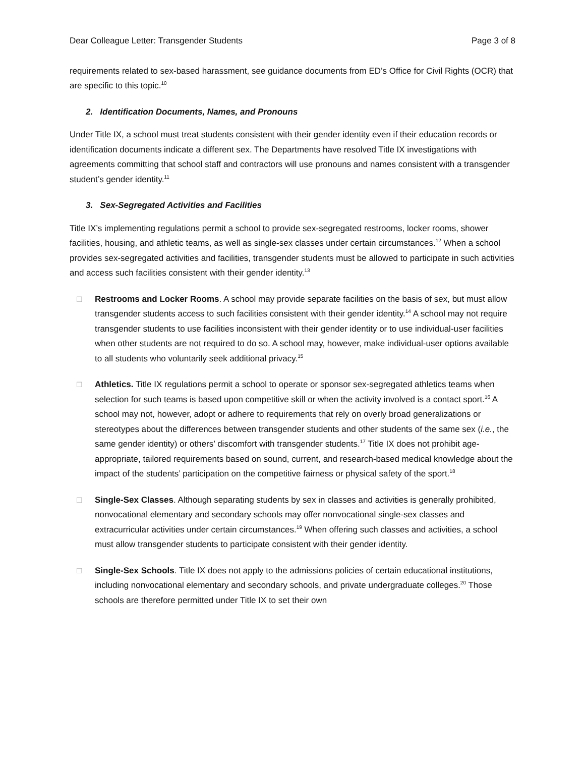Dear Colleague Letter: Transgender Students Page 3 of 8
requirements related to sex-based harassment, see guidance documents from ED’s Office for Civil Rights (OCR) that are specific to this topic.<sup>10</sup>
2. Identification Documents, Names, and Pronouns
Under Title IX, a school must treat students consistent with their gender identity even if their education records or identification documents indicate a different sex. The Departments have resolved Title IX investigations with agreements committing that school staff and contractors will use pronouns and names consistent with a transgender student’s gender identity.<sup>11</sup>
3. Sex-Segregated Activities and Facilities
Title IX’s implementing regulations permit a school to provide sex-segregated restrooms, locker rooms, shower facilities, housing, and athletic teams, as well as single-sex classes under certain circumstances.<sup>12</sup> When a school provides sex-segregated activities and facilities, transgender students must be allowed to participate in such activities and access such facilities consistent with their gender identity.<sup>13</sup>
□ Restrooms and Locker Rooms. A school may provide separate facilities on the basis of sex, but must allow transgender students access to such facilities consistent with their gender identity.<sup>14</sup> A school may not require transgender students to use facilities inconsistent with their gender identity or to use individual-user facilities when other students are not required to do so. A school may, however, make individual-user options available to all students who voluntarily seek additional privacy.<sup>15</sup>
□ Athletics. Title IX regulations permit a school to operate or sponsor sex-segregated athletics teams when selection for such teams is based upon competitive skill or when the activity involved is a contact sport.<sup>16</sup> A school may not, however, adopt or adhere to requirements that rely on overly broad generalizations or stereotypes about the differences between transgender students and other students of the same sex (i.e., the same gender identity) or others’ discomfort with transgender students.<sup>17</sup> Title IX does not prohibit age-appropriate, tailored requirements based on sound, current, and research-based medical knowledge about the impact of the students’ participation on the competitive fairness or physical safety of the sport.<sup>18</sup>
□ Single-Sex Classes. Although separating students by sex in classes and activities is generally prohibited, nonvocational elementary and secondary schools may offer nonvocational single-sex classes and extracurricular activities under certain circumstances.<sup>19</sup> When offering such classes and activities, a school must allow transgender students to participate consistent with their gender identity.
□ Single-Sex Schools. Title IX does not apply to the admissions policies of certain educational institutions, including nonvocational elementary and secondary schools, and private undergraduate colleges.<sup>20</sup> Those schools are therefore permitted under Title IX to set their own